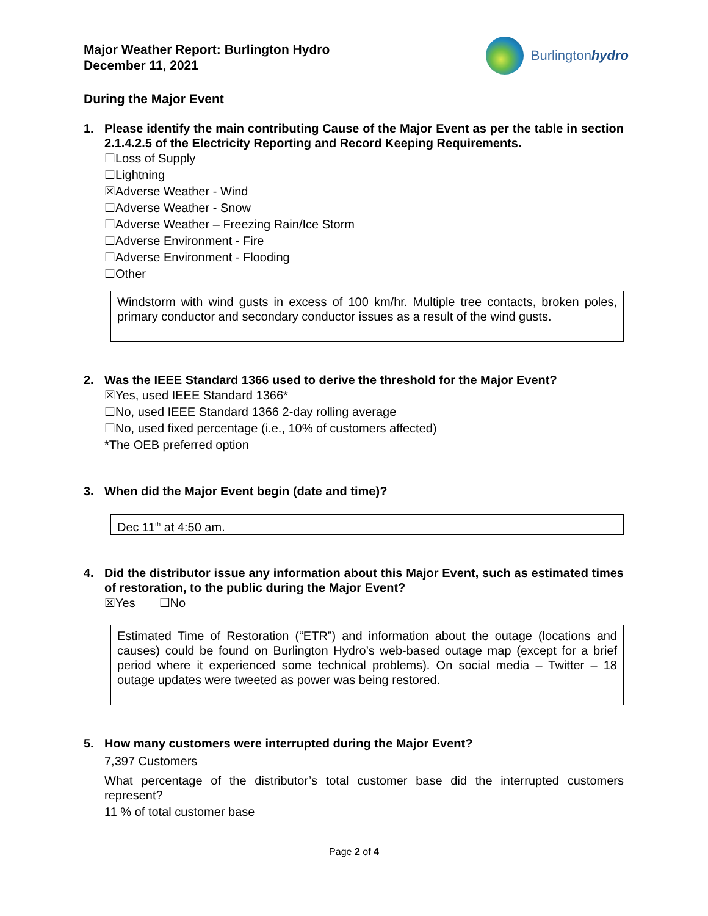Major Weather Report: Burlington Hydro
December 11, 2021
Burlingtonhydro
During the Major Event
1. Please identify the main contributing Cause of the Major Event as per the table in section 2.1.4.2.5 of the Electricity Reporting and Record Keeping Requirements.
☐Loss of Supply
☐Lightning
☒Adverse Weather - Wind
☐Adverse Weather - Snow
☐Adverse Weather – Freezing Rain/Ice Storm
☐Adverse Environment - Fire
☐Adverse Environment - Flooding
☐Other
Windstorm with wind gusts in excess of 100 km/hr. Multiple tree contacts, broken poles, primary conductor and secondary conductor issues as a result of the wind gusts.
2. Was the IEEE Standard 1366 used to derive the threshold for the Major Event?
☒Yes, used IEEE Standard 1366*
☐No, used IEEE Standard 1366 2-day rolling average
☐No, used fixed percentage (i.e., 10% of customers affected)
*The OEB preferred option
3. When did the Major Event begin (date and time)?
Dec 11<sup>th</sup> at 4:50 am.
4. Did the distributor issue any information about this Major Event, such as estimated times of restoration, to the public during the Major Event?
☒Yes ☐No
Estimated Time of Restoration (“ETR”) and information about the outage (locations and causes) could be found on Burlington Hydro’s web-based outage map (except for a brief period where it experienced some technical problems). On social media – Twitter – 18 outage updates were tweeted as power was being restored.
5. How many customers were interrupted during the Major Event?
7,397 Customers
What percentage of the distributor’s total customer base did the interrupted customers represent?
11 % of total customer base
Page 2 of 4